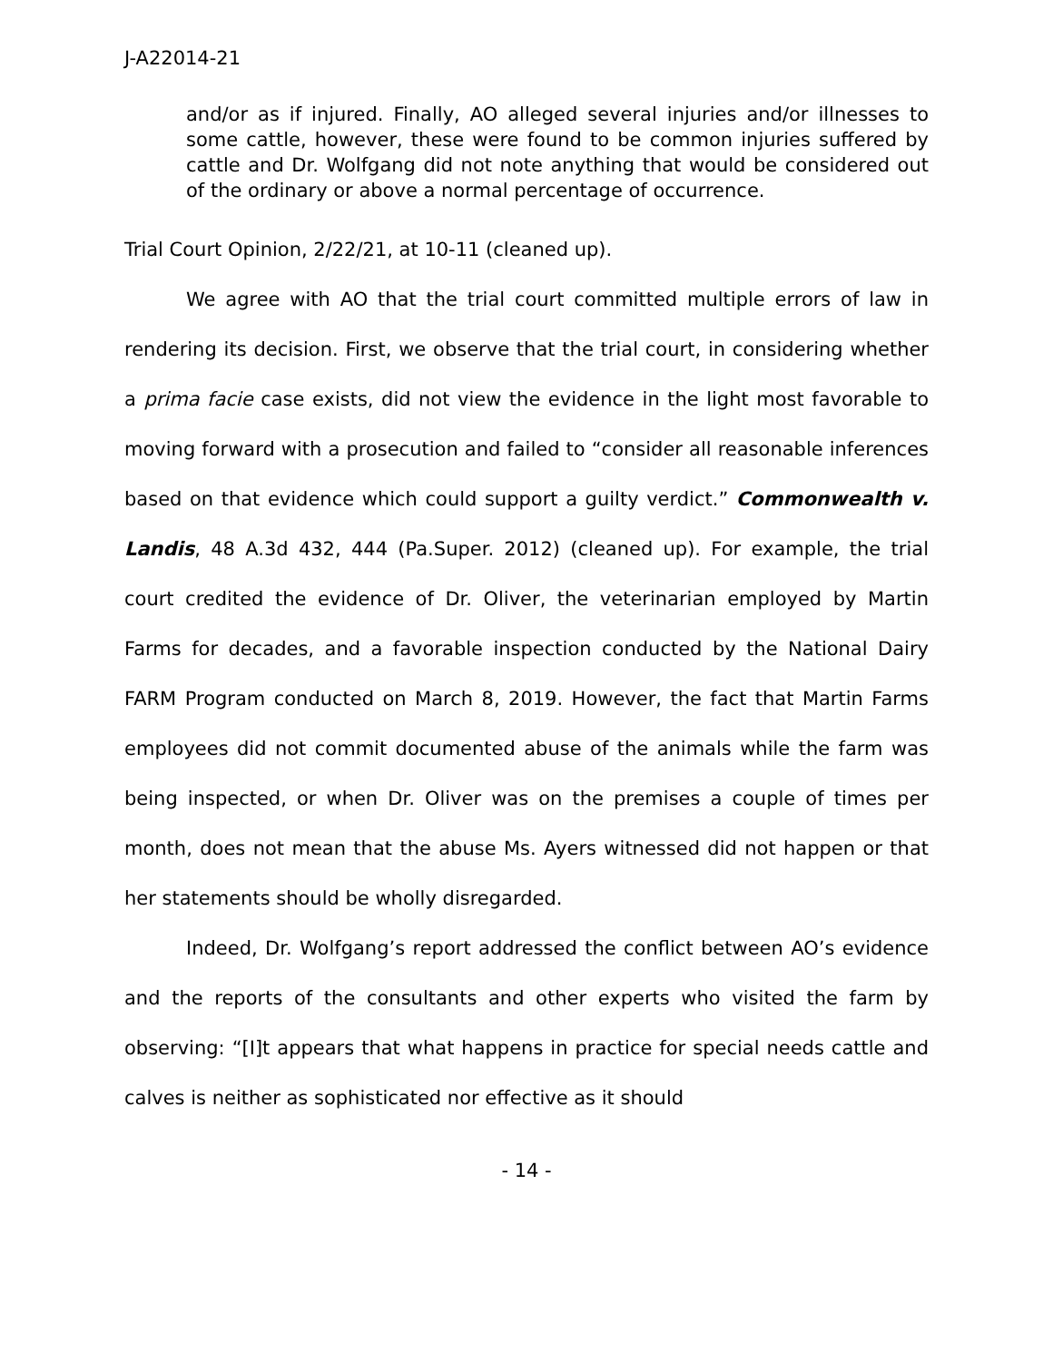J-A22014-21
and/or as if injured. Finally, AO alleged several injuries and/or illnesses to some cattle, however, these were found to be common injuries suffered by cattle and Dr. Wolfgang did not note anything that would be considered out of the ordinary or above a normal percentage of occurrence.
Trial Court Opinion, 2/22/21, at 10-11 (cleaned up).
We agree with AO that the trial court committed multiple errors of law in rendering its decision. First, we observe that the trial court, in considering whether a prima facie case exists, did not view the evidence in the light most favorable to moving forward with a prosecution and failed to “consider all reasonable inferences based on that evidence which could support a guilty verdict.” Commonwealth v. Landis, 48 A.3d 432, 444 (Pa.Super. 2012) (cleaned up). For example, the trial court credited the evidence of Dr. Oliver, the veterinarian employed by Martin Farms for decades, and a favorable inspection conducted by the National Dairy FARM Program conducted on March 8, 2019. However, the fact that Martin Farms employees did not commit documented abuse of the animals while the farm was being inspected, or when Dr. Oliver was on the premises a couple of times per month, does not mean that the abuse Ms. Ayers witnessed did not happen or that her statements should be wholly disregarded.
Indeed, Dr. Wolfgang’s report addressed the conflict between AO’s evidence and the reports of the consultants and other experts who visited the farm by observing: “[I]t appears that what happens in practice for special needs cattle and calves is neither as sophisticated nor effective as it should
- 14 -